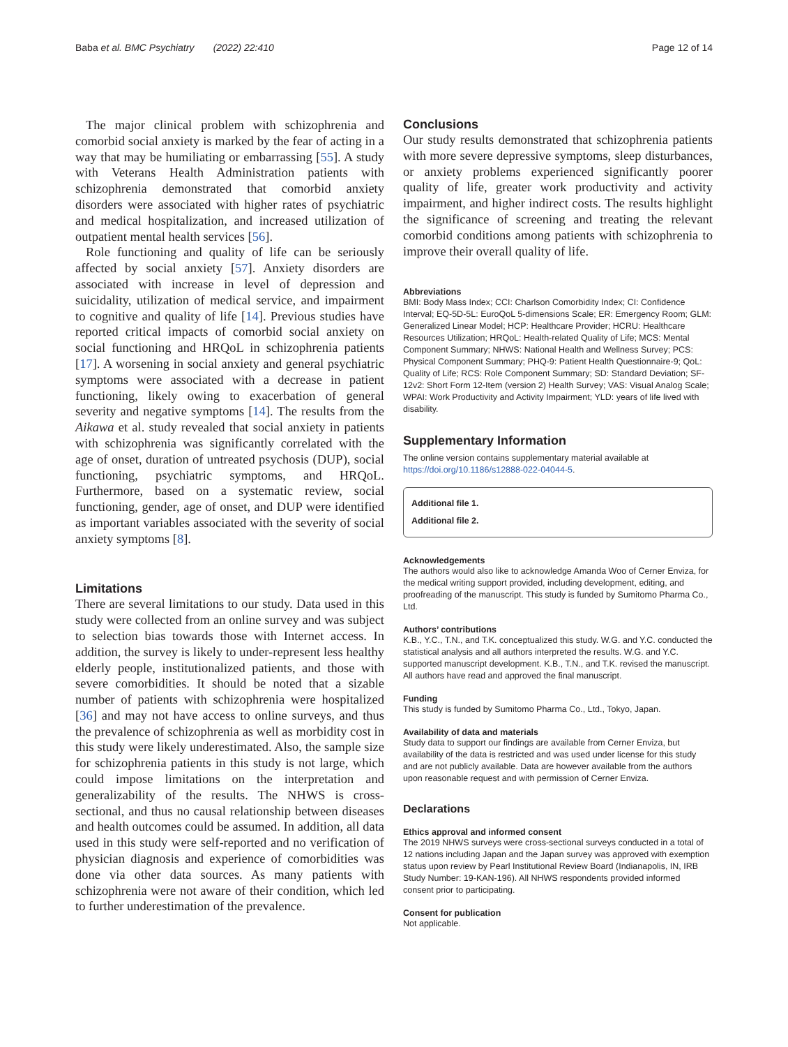Baba et al. BMC Psychiatry (2022) 22:410 Page 12 of 14
The major clinical problem with schizophrenia and comorbid social anxiety is marked by the fear of acting in a way that may be humiliating or embarrassing [55]. A study with Veterans Health Administration patients with schizophrenia demonstrated that comorbid anxiety disorders were associated with higher rates of psychiatric and medical hospitalization, and increased utilization of outpatient mental health services [56].
Role functioning and quality of life can be seriously affected by social anxiety [57]. Anxiety disorders are associated with increase in level of depression and suicidality, utilization of medical service, and impairment to cognitive and quality of life [14]. Previous studies have reported critical impacts of comorbid social anxiety on social functioning and HRQoL in schizophrenia patients [17]. A worsening in social anxiety and general psychiatric symptoms were associated with a decrease in patient functioning, likely owing to exacerbation of general severity and negative symptoms [14]. The results from the Aikawa et al. study revealed that social anxiety in patients with schizophrenia was significantly correlated with the age of onset, duration of untreated psychosis (DUP), social functioning, psychiatric symptoms, and HRQoL. Furthermore, based on a systematic review, social functioning, gender, age of onset, and DUP were identified as important variables associated with the severity of social anxiety symptoms [8].
Limitations
There are several limitations to our study. Data used in this study were collected from an online survey and was subject to selection bias towards those with Internet access. In addition, the survey is likely to under-represent less healthy elderly people, institutionalized patients, and those with severe comorbidities. It should be noted that a sizable number of patients with schizophrenia were hospitalized [36] and may not have access to online surveys, and thus the prevalence of schizophrenia as well as morbidity cost in this study were likely underestimated. Also, the sample size for schizophrenia patients in this study is not large, which could impose limitations on the interpretation and generalizability of the results. The NHWS is cross-sectional, and thus no causal relationship between diseases and health outcomes could be assumed. In addition, all data used in this study were self-reported and no verification of physician diagnosis and experience of comorbidities was done via other data sources. As many patients with schizophrenia were not aware of their condition, which led to further underestimation of the prevalence.
Conclusions
Our study results demonstrated that schizophrenia patients with more severe depressive symptoms, sleep disturbances, or anxiety problems experienced significantly poorer quality of life, greater work productivity and activity impairment, and higher indirect costs. The results highlight the significance of screening and treating the relevant comorbid conditions among patients with schizophrenia to improve their overall quality of life.
Abbreviations
BMI: Body Mass Index; CCI: Charlson Comorbidity Index; CI: Confidence Interval; EQ-5D-5L: EuroQoL 5-dimensions Scale; ER: Emergency Room; GLM: Generalized Linear Model; HCP: Healthcare Provider; HCRU: Healthcare Resources Utilization; HRQoL: Health-related Quality of Life; MCS: Mental Component Summary; NHWS: National Health and Wellness Survey; PCS: Physical Component Summary; PHQ-9: Patient Health Questionnaire-9; QoL: Quality of Life; RCS: Role Component Summary; SD: Standard Deviation; SF-12v2: Short Form 12-Item (version 2) Health Survey; VAS: Visual Analog Scale; WPAI: Work Productivity and Activity Impairment; YLD: years of life lived with disability.
Supplementary Information
The online version contains supplementary material available at https://doi.org/10.1186/s12888-022-04044-5.
Additional file 1.
Additional file 2.
Acknowledgements
The authors would also like to acknowledge Amanda Woo of Cerner Enviza, for the medical writing support provided, including development, editing, and proofreading of the manuscript. This study is funded by Sumitomo Pharma Co., Ltd.
Authors’ contributions
K.B., Y.C., T.N., and T.K. conceptualized this study. W.G. and Y.C. conducted the statistical analysis and all authors interpreted the results. W.G. and Y.C. supported manuscript development. K.B., T.N., and T.K. revised the manuscript. All authors have read and approved the final manuscript.
Funding
This study is funded by Sumitomo Pharma Co., Ltd., Tokyo, Japan.
Availability of data and materials
Study data to support our findings are available from Cerner Enviza, but availability of the data is restricted and was used under license for this study and are not publicly available. Data are however available from the authors upon reasonable request and with permission of Cerner Enviza.
Declarations
Ethics approval and informed consent
The 2019 NHWS surveys were cross-sectional surveys conducted in a total of 12 nations including Japan and the Japan survey was approved with exemption status upon review by Pearl Institutional Review Board (Indianapolis, IN, IRB Study Number: 19-KAN-196). All NHWS respondents provided informed consent prior to participating.
Consent for publication
Not applicable.